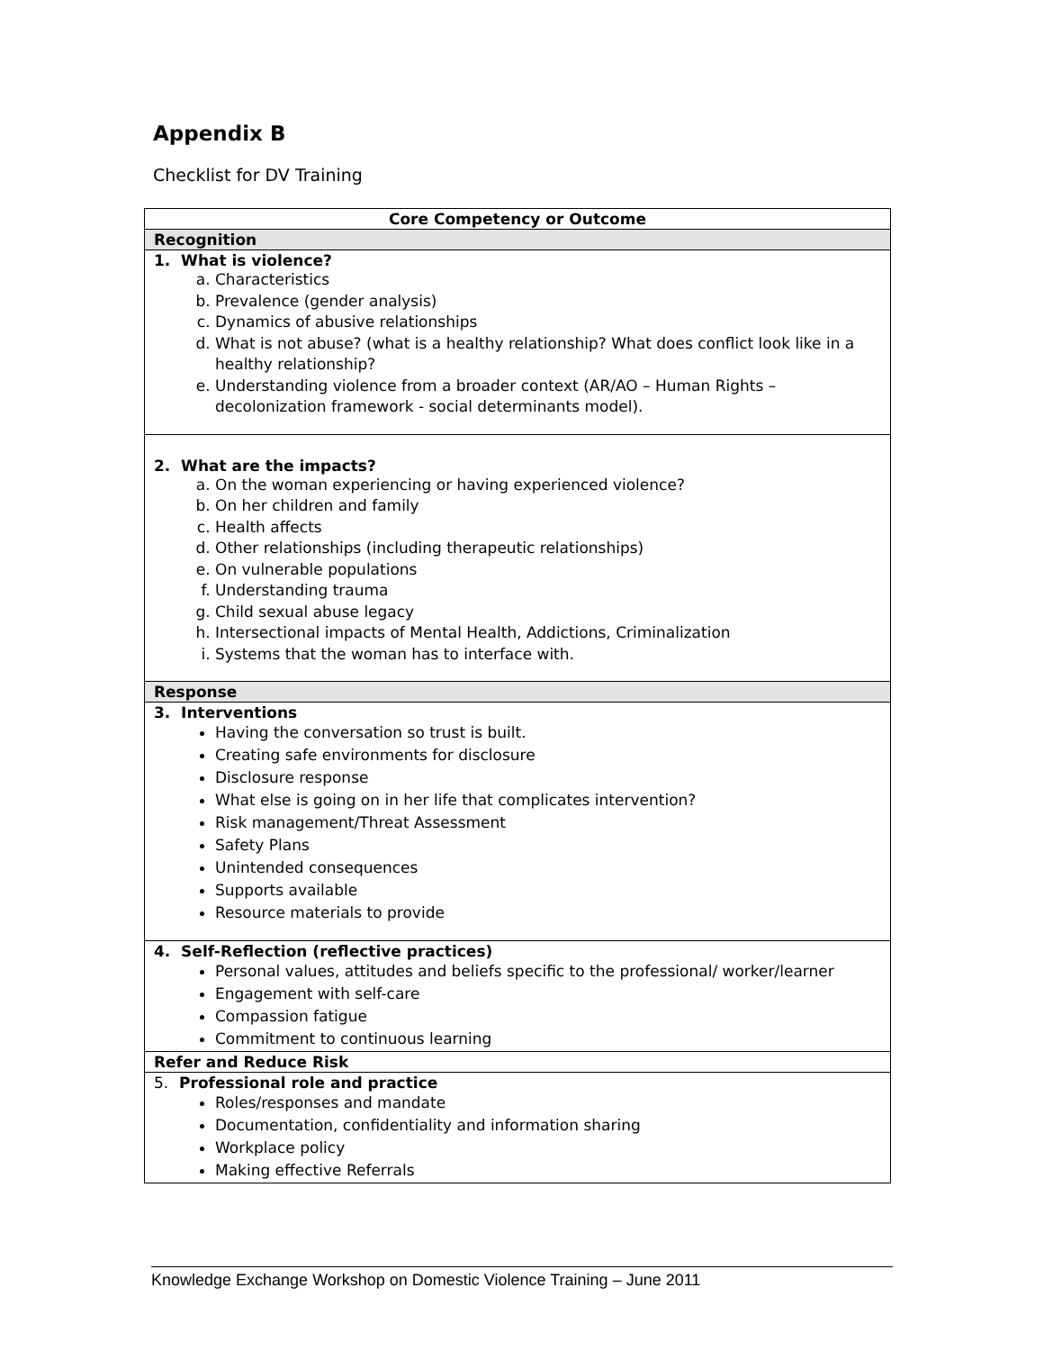Appendix B
Checklist for DV Training
| Core Competency or Outcome |
| --- |
| Recognition |
| 1. What is violence? a. Characteristics b. Prevalence (gender analysis) c. Dynamics of abusive relationships d. What is not abuse? (what is a healthy relationship? What does conflict look like in a healthy relationship? e. Understanding violence from a broader context (AR/AO – Human Rights – decolonization framework - social determinants model). |
| 2. What are the impacts? a. On the woman experiencing or having experienced violence? b. On her children and family c. Health affects d. Other relationships (including therapeutic relationships) e. On vulnerable populations f. Understanding trauma g. Child sexual abuse legacy h. Intersectional impacts of Mental Health, Addictions, Criminalization i. Systems that the woman has to interface with. |
| Response |
| 3. Interventions Having the conversation so trust is built. Creating safe environments for disclosure Disclosure response What else is going on in her life that complicates intervention? Risk management/Threat Assessment Safety Plans Unintended consequences Supports available Resource materials to provide |
| 4. Self-Reflection (reflective practices) Personal values, attitudes and beliefs specific to the professional/ worker/learner Engagement with self-care Compassion fatigue Commitment to continuous learning |
| Refer and Reduce Risk |
| 5. Professional role and practice Roles/responses and mandate Documentation, confidentiality and information sharing Workplace policy Making effective Referrals |
Knowledge Exchange Workshop on Domestic Violence Training – June 2011